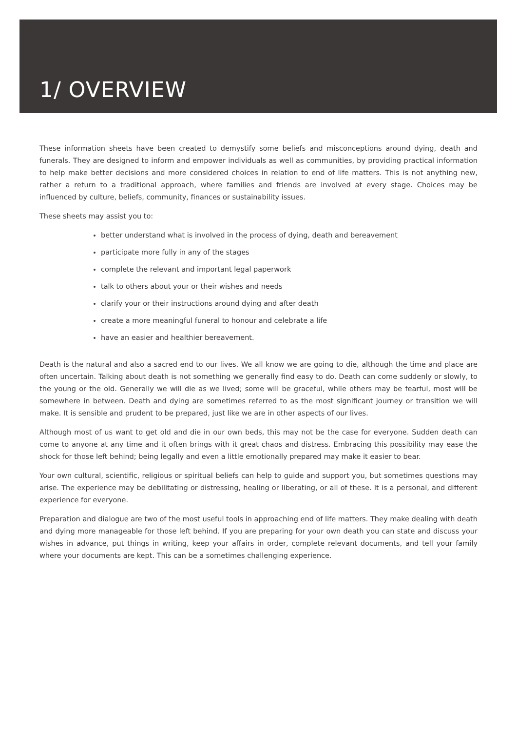1/ OVERVIEW
These information sheets have been created to demystify some beliefs and misconceptions around dying, death and funerals. They are designed to inform and empower individuals as well as communities, by providing practical information to help make better decisions and more considered choices in relation to end of life matters. This is not anything new, rather a return to a traditional approach, where families and friends are involved at every stage. Choices may be influenced by culture, beliefs, community, finances or sustainability issues.
These sheets may assist you to:
better understand what is involved in the process of dying, death and bereavement
participate more fully in any of the stages
complete the relevant and important legal paperwork
talk to others about your or their wishes and needs
clarify your or their instructions around dying and after death
create a more meaningful funeral to honour and celebrate a life
have an easier and healthier bereavement.
Death is the natural and also a sacred end to our lives. We all know we are going to die, although the time and place are often uncertain. Talking about death is not something we generally find easy to do. Death can come suddenly or slowly, to the young or the old. Generally we will die as we lived; some will be graceful, while others may be fearful, most will be somewhere in between. Death and dying are sometimes referred to as the most significant journey or transition we will make. It is sensible and prudent to be prepared, just like we are in other aspects of our lives.
Although most of us want to get old and die in our own beds, this may not be the case for everyone. Sudden death can come to anyone at any time and it often brings with it great chaos and distress. Embracing this possibility may ease the shock for those left behind; being legally and even a little emotionally prepared may make it easier to bear.
Your own cultural, scientific, religious or spiritual beliefs can help to guide and support you, but sometimes questions may arise. The experience may be debilitating or distressing, healing or liberating, or all of these. It is a personal, and different experience for everyone.
Preparation and dialogue are two of the most useful tools in approaching end of life matters. They make dealing with death and dying more manageable for those left behind. If you are preparing for your own death you can state and discuss your wishes in advance, put things in writing, keep your affairs in order, complete relevant documents, and tell your family where your documents are kept. This can be a sometimes challenging experience.